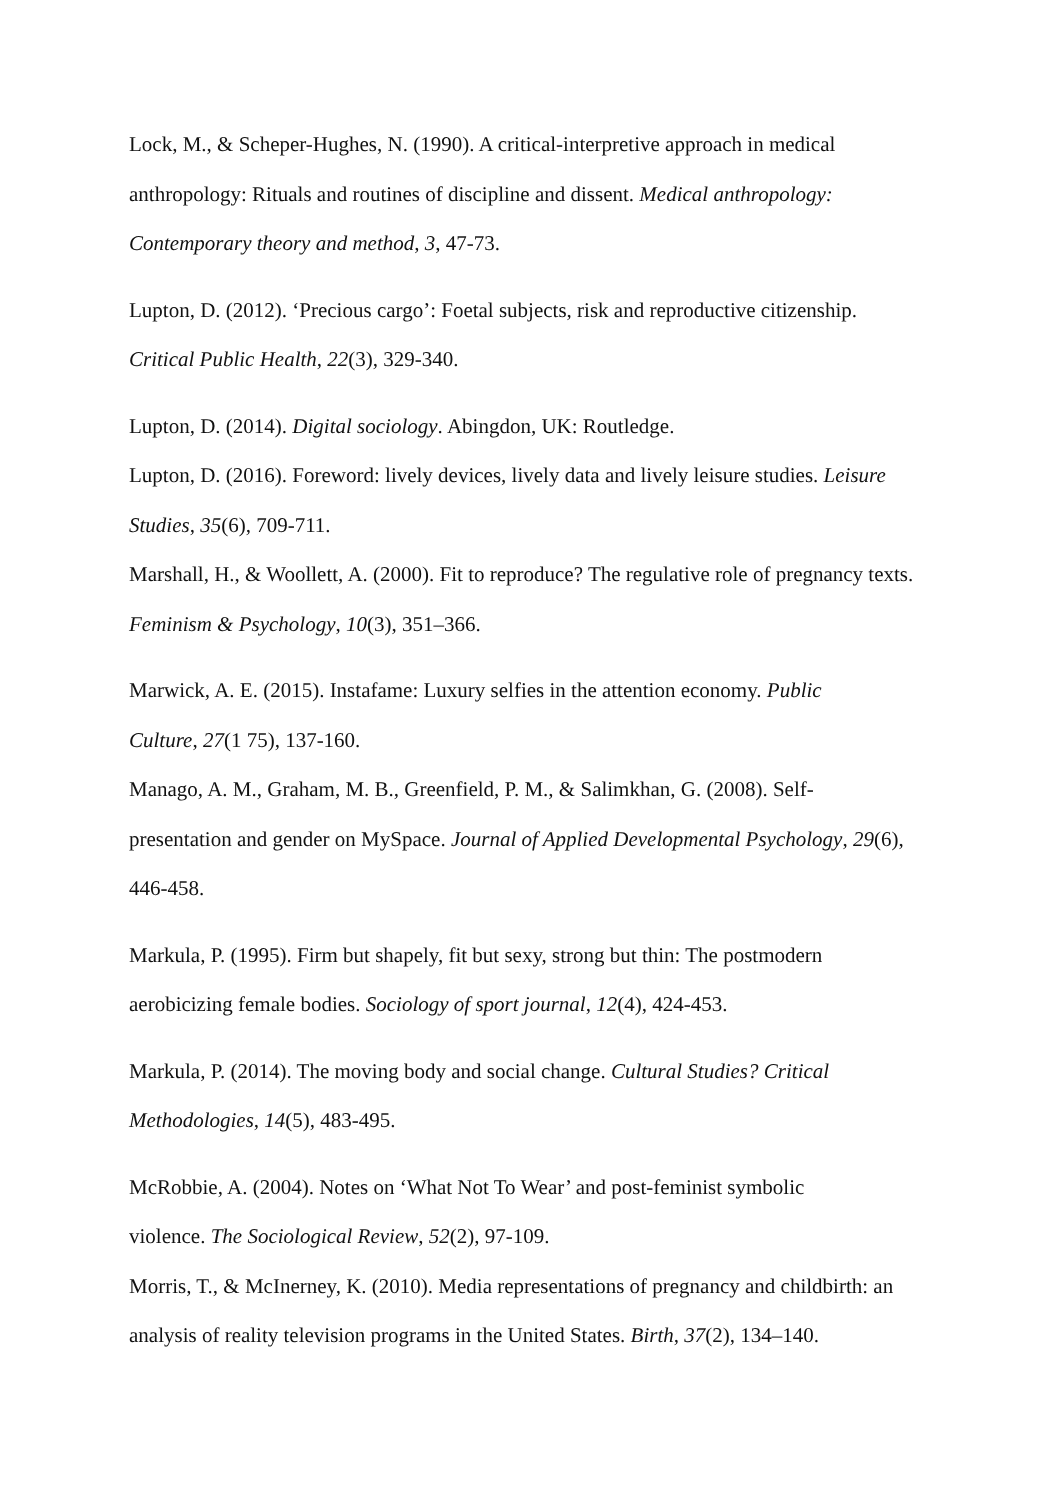Lock, M., & Scheper-Hughes, N. (1990). A critical-interpretive approach in medical
anthropology: Rituals and routines of discipline and dissent. Medical anthropology:
Contemporary theory and method, 3, 47-73.
Lupton, D. (2012). ‘Precious cargo’: Foetal subjects, risk and reproductive citizenship.
Critical Public Health, 22(3), 329-340.
Lupton, D. (2014). Digital sociology. Abingdon, UK: Routledge.
Lupton, D. (2016). Foreword: lively devices, lively data and lively leisure studies. Leisure
Studies, 35(6), 709-711.
Marshall, H., & Woollett, A. (2000). Fit to reproduce? The regulative role of pregnancy texts.
Feminism & Psychology, 10(3), 351–366.
Marwick, A. E. (2015). Instafame: Luxury selfies in the attention economy. Public
Culture, 27(1 75), 137-160.
Manago, A. M., Graham, M. B., Greenfield, P. M., & Salimkhan, G. (2008). Self-
presentation and gender on MySpace. Journal of Applied Developmental Psychology, 29(6),
446-458.
Markula, P. (1995). Firm but shapely, fit but sexy, strong but thin: The postmodern
aerobicizing female bodies. Sociology of sport journal, 12(4), 424-453.
Markula, P. (2014). The moving body and social change. Cultural Studies? Critical
Methodologies, 14(5), 483-495.
McRobbie, A. (2004). Notes on ‘What Not To Wear’ and post-feminist symbolic
violence. The Sociological Review, 52(2), 97-109.
Morris, T., & McInerney, K. (2010). Media representations of pregnancy and childbirth: an
analysis of reality television programs in the United States. Birth, 37(2), 134–140.